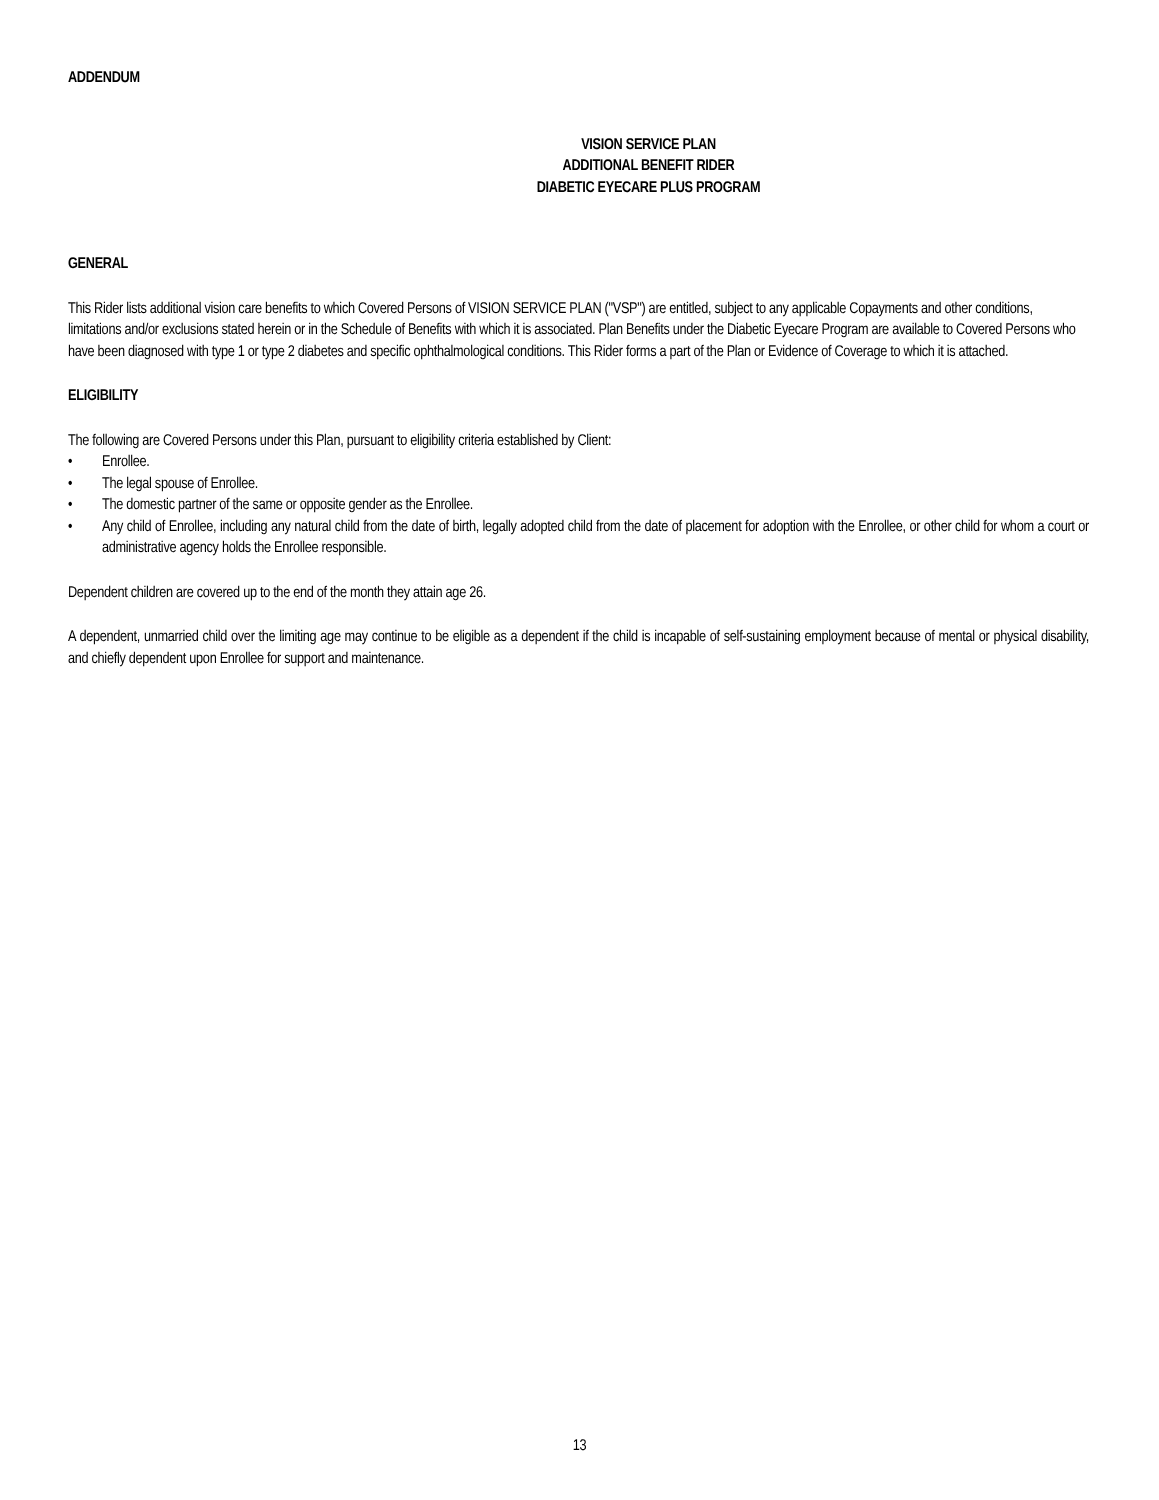ADDENDUM
VISION SERVICE PLAN
ADDITIONAL BENEFIT RIDER
DIABETIC EYECARE PLUS PROGRAM
GENERAL
This Rider lists additional vision care benefits to which Covered Persons of VISION SERVICE PLAN ("VSP") are entitled, subject to any applicable Copayments and other conditions, limitations and/or exclusions stated herein or in the Schedule of Benefits with which it is associated. Plan Benefits under the Diabetic Eyecare Program are available to Covered Persons who have been diagnosed with type 1 or type 2 diabetes and specific ophthalmological conditions. This Rider forms a part of the Plan or Evidence of Coverage to which it is attached.
ELIGIBILITY
The following are Covered Persons under this Plan, pursuant to eligibility criteria established by Client:
• Enrollee.
• The legal spouse of Enrollee.
• The domestic partner of the same or opposite gender as the Enrollee.
• Any child of Enrollee, including any natural child from the date of birth, legally adopted child from the date of placement for adoption with the Enrollee, or other child for whom a court or administrative agency holds the Enrollee responsible.
Dependent children are covered up to the end of the month they attain age 26.
A dependent, unmarried child over the limiting age may continue to be eligible as a dependent if the child is incapable of self-sustaining employment because of mental or physical disability, and chiefly dependent upon Enrollee for support and maintenance.
13